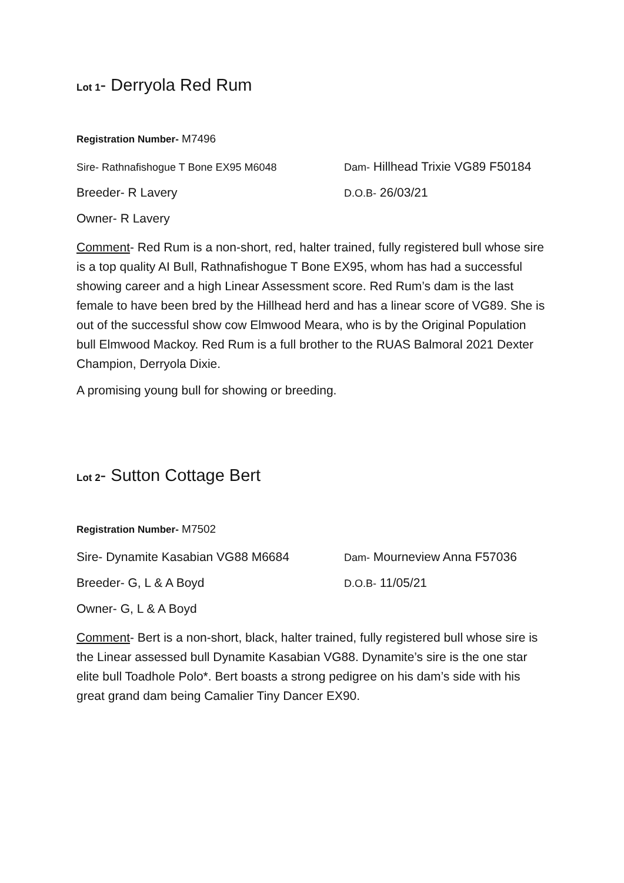Lot 1- Derryola Red Rum
Registration Number- M7496
Sire- Rathnafishogue T Bone EX95 M6048
Dam- Hillhead Trixie VG89 F50184
Breeder- R Lavery
D.O.B- 26/03/21
Owner- R Lavery
Comment- Red Rum is a non-short, red, halter trained, fully registered bull whose sire is a top quality AI Bull, Rathnafishogue T Bone EX95, whom has had a successful showing career and a high Linear Assessment score. Red Rum’s dam is the last female to have been bred by the Hillhead herd and has a linear score of VG89. She is out of the successful show cow Elmwood Meara, who is by the Original Population bull Elmwood Mackoy. Red Rum is a full brother to the RUAS Balmoral 2021 Dexter Champion, Derryola Dixie.
A promising young bull for showing or breeding.
Lot 2- Sutton Cottage Bert
Registration Number- M7502
Sire- Dynamite Kasabian VG88 M6684
Dam- Mourneview Anna F57036
Breeder- G, L & A Boyd
D.O.B- 11/05/21
Owner- G, L & A Boyd
Comment- Bert is a non-short, black, halter trained, fully registered bull whose sire is the Linear assessed bull Dynamite Kasabian VG88. Dynamite’s sire is the one star elite bull Toadhole Polo*. Bert boasts a strong pedigree on his dam’s side with his great grand dam being Camalier Tiny Dancer EX90.